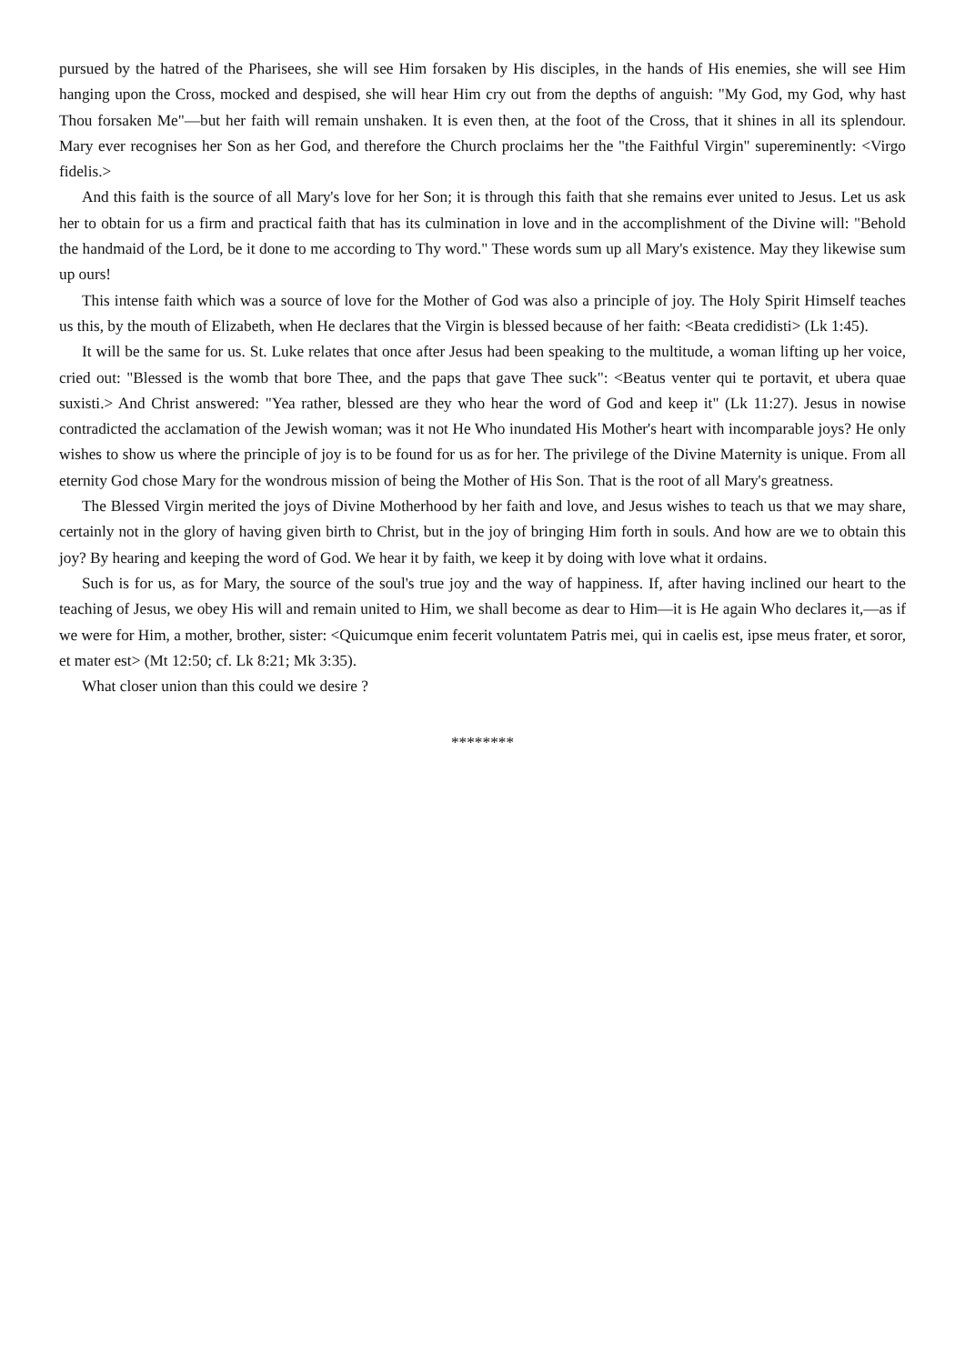pursued by the hatred of the Pharisees, she will see Him forsaken by His disciples, in the hands of His enemies, she will see Him hanging upon the Cross, mocked and despised, she will hear Him cry out from the depths of anguish: "My God, my God, why hast Thou forsaken Me"—but her faith will remain unshaken. It is even then, at the foot of the Cross, that it shines in all its splendour. Mary ever recognises her Son as her God, and therefore the Church proclaims her the "the Faithful Virgin" supereminently: <Virgo fidelis.>
And this faith is the source of all Mary's love for her Son; it is through this faith that she remains ever united to Jesus. Let us ask her to obtain for us a firm and practical faith that has its culmination in love and in the accomplishment of the Divine will: "Behold the handmaid of the Lord, be it done to me according to Thy word." These words sum up all Mary's existence. May they likewise sum up ours!
This intense faith which was a source of love for the Mother of God was also a principle of joy. The Holy Spirit Himself teaches us this, by the mouth of Elizabeth, when He declares that the Virgin is blessed because of her faith: <Beata credidisti> (Lk 1:45).
It will be the same for us. St. Luke relates that once after Jesus had been speaking to the multitude, a woman lifting up her voice, cried out: "Blessed is the womb that bore Thee, and the paps that gave Thee suck": <Beatus venter qui te portavit, et ubera quae suxisti.> And Christ answered: "Yea rather, blessed are they who hear the word of God and keep it" (Lk 11:27). Jesus in nowise contradicted the acclamation of the Jewish woman; was it not He Who inundated His Mother's heart with incomparable joys? He only wishes to show us where the principle of joy is to be found for us as for her. The privilege of the Divine Maternity is unique. From all eternity God chose Mary for the wondrous mission of being the Mother of His Son. That is the root of all Mary's greatness.
The Blessed Virgin merited the joys of Divine Motherhood by her faith and love, and Jesus wishes to teach us that we may share, certainly not in the glory of having given birth to Christ, but in the joy of bringing Him forth in souls. And how are we to obtain this joy? By hearing and keeping the word of God. We hear it by faith, we keep it by doing with love what it ordains.
Such is for us, as for Mary, the source of the soul's true joy and the way of happiness. If, after having inclined our heart to the teaching of Jesus, we obey His will and remain united to Him, we shall become as dear to Him—it is He again Who declares it,—as if we were for Him, a mother, brother, sister: <Quicumque enim fecerit voluntatem Patris mei, qui in caelis est, ipse meus frater, et soror, et mater est> (Mt 12:50; cf. Lk 8:21; Mk 3:35).
What closer union than this could we desire ?
********